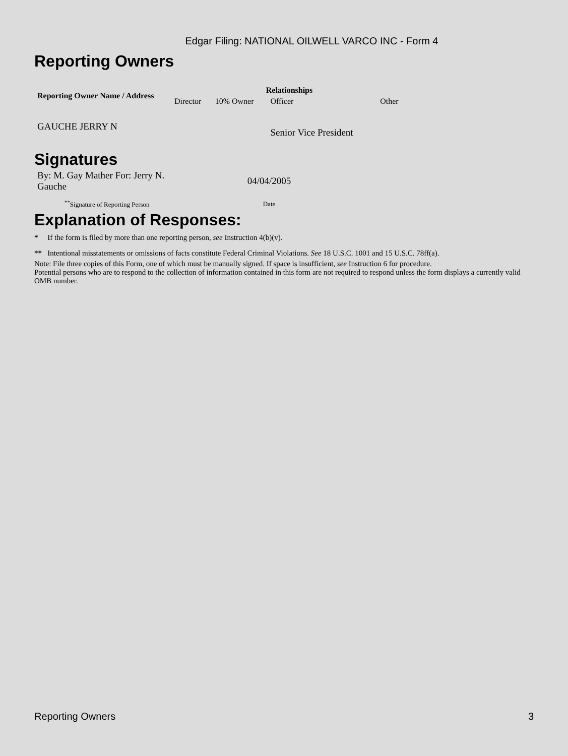Edgar Filing: NATIONAL OILWELL VARCO INC - Form 4
Reporting Owners
| Reporting Owner Name / Address | Relationships | | | |
| --- | --- | --- | --- | --- |
| | Director | 10% Owner | Officer | Other |
| GAUCHE JERRY N | | | Senior Vice President | |
Signatures
| By: M. Gay Mather For: Jerry N. Gauche | 04/04/2005 |
| <sup>**</sup> Signature of Reporting Person | Date |
Explanation of Responses:
* If the form is filed by more than one reporting person, see Instruction 4(b)(v).
** Intentional misstatements or omissions of facts constitute Federal Criminal Violations. See 18 U.S.C. 1001 and 15 U.S.C. 78ff(a).
Note: File three copies of this Form, one of which must be manually signed. If space is insufficient, see Instruction 6 for procedure.
Potential persons who are to respond to the collection of information contained in this form are not required to respond unless the form displays a currently valid OMB number.
Reporting Owners 3